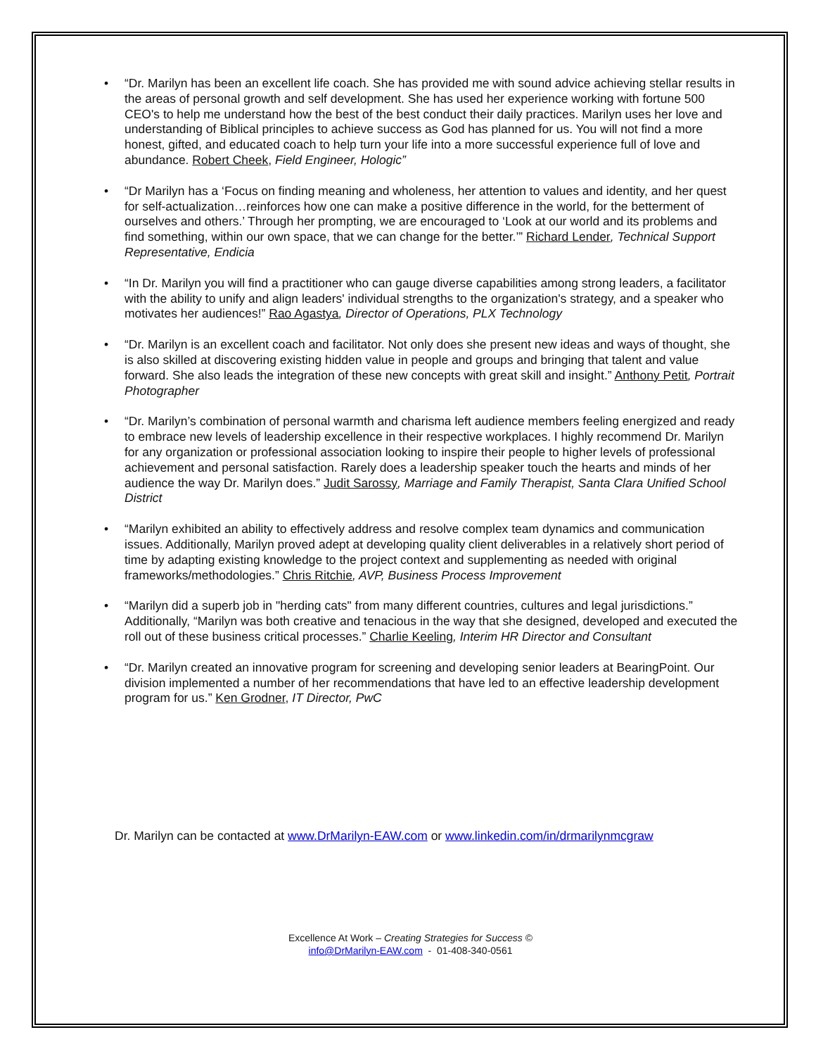• “Dr. Marilyn has been an excellent life coach. She has provided me with sound advice achieving stellar results in the areas of personal growth and self development. She has used her experience working with fortune 500 CEO's to help me understand how the best of the best conduct their daily practices. Marilyn uses her love and understanding of Biblical principles to achieve success as God has planned for us. You will not find a more honest, gifted, and educated coach to help turn your life into a more successful experience full of love and abundance. Robert Cheek, Field Engineer, Hologic”
• “Dr Marilyn has a ‘Focus on finding meaning and wholeness, her attention to values and identity, and her quest for self-actualization…reinforces how one can make a positive difference in the world, for the betterment of ourselves and others.’ Through her prompting, we are encouraged to ‘Look at our world and its problems and find something, within our own space, that we can change for the better.’” Richard Lender, Technical Support Representative, Endicia
• “In Dr. Marilyn you will find a practitioner who can gauge diverse capabilities among strong leaders, a facilitator with the ability to unify and align leaders' individual strengths to the organization's strategy, and a speaker who motivates her audiences!” Rao Agastya, Director of Operations, PLX Technology
• “Dr. Marilyn is an excellent coach and facilitator. Not only does she present new ideas and ways of thought, she is also skilled at discovering existing hidden value in people and groups and bringing that talent and value forward. She also leads the integration of these new concepts with great skill and insight.” Anthony Petit, Portrait Photographer
• “Dr. Marilyn’s combination of personal warmth and charisma left audience members feeling energized and ready to embrace new levels of leadership excellence in their respective workplaces. I highly recommend Dr. Marilyn for any organization or professional association looking to inspire their people to higher levels of professional achievement and personal satisfaction. Rarely does a leadership speaker touch the hearts and minds of her audience the way Dr. Marilyn does.” Judit Sarossy, Marriage and Family Therapist, Santa Clara Unified School District
• “Marilyn exhibited an ability to effectively address and resolve complex team dynamics and communication issues. Additionally, Marilyn proved adept at developing quality client deliverables in a relatively short period of time by adapting existing knowledge to the project context and supplementing as needed with original frameworks/methodologies.” Chris Ritchie, AVP, Business Process Improvement
• “Marilyn did a superb job in "herding cats" from many different countries, cultures and legal jurisdictions.” Additionally, “Marilyn was both creative and tenacious in the way that she designed, developed and executed the roll out of these business critical processes.” Charlie Keeling, Interim HR Director and Consultant
• “Dr. Marilyn created an innovative program for screening and developing senior leaders at BearingPoint. Our division implemented a number of her recommendations that have led to an effective leadership development program for us.” Ken Grodner, IT Director, PwC
Dr. Marilyn can be contacted at www.DrMarilyn-EAW.com or www.linkedin.com/in/drmarilynmcgraw
Excellence At Work – Creating Strategies for Success ©
info@DrMarilyn-EAW.com - 01-408-340-0561